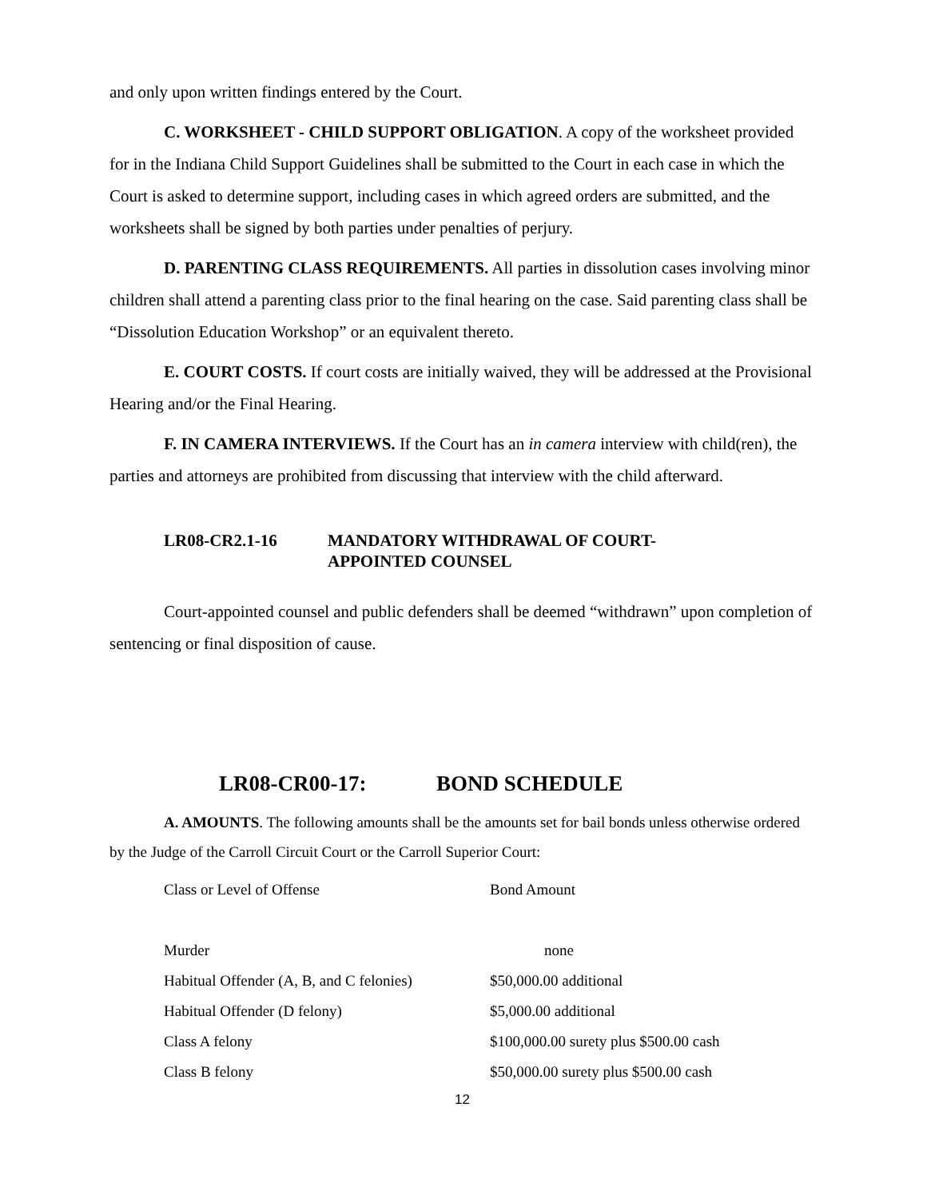and only upon written findings entered by the Court.
C. WORKSHEET - CHILD SUPPORT OBLIGATION. A copy of the worksheet provided for in the Indiana Child Support Guidelines shall be submitted to the Court in each case in which the Court is asked to determine support, including cases in which agreed orders are submitted, and the worksheets shall be signed by both parties under penalties of perjury.
D. PARENTING CLASS REQUIREMENTS. All parties in dissolution cases involving minor children shall attend a parenting class prior to the final hearing on the case. Said parenting class shall be “Dissolution Education Workshop” or an equivalent thereto.
E. COURT COSTS. If court costs are initially waived, they will be addressed at the Provisional Hearing and/or the Final Hearing.
F. IN CAMERA INTERVIEWS. If the Court has an in camera interview with child(ren), the parties and attorneys are prohibited from discussing that interview with the child afterward.
LR08-CR2.1-16 MANDATORY WITHDRAWAL OF COURT-
APPOINTED COUNSEL
Court-appointed counsel and public defenders shall be deemed “withdrawn” upon completion of sentencing or final disposition of cause.
LR08-CR00-17: BOND SCHEDULE
A. AMOUNTS. The following amounts shall be the amounts set for bail bonds unless otherwise ordered by the Judge of the Carroll Circuit Court or the Carroll Superior Court:
| Class or Level of Offense | Bond Amount |
| Murder | none |
| Habitual Offender (A, B, and C felonies) | $50,000.00 additional |
| Habitual Offender (D felony) | $5,000.00 additional |
| Class A felony | $100,000.00 surety plus $500.00 cash |
| Class B felony | $50,000.00 surety plus $500.00 cash |
12